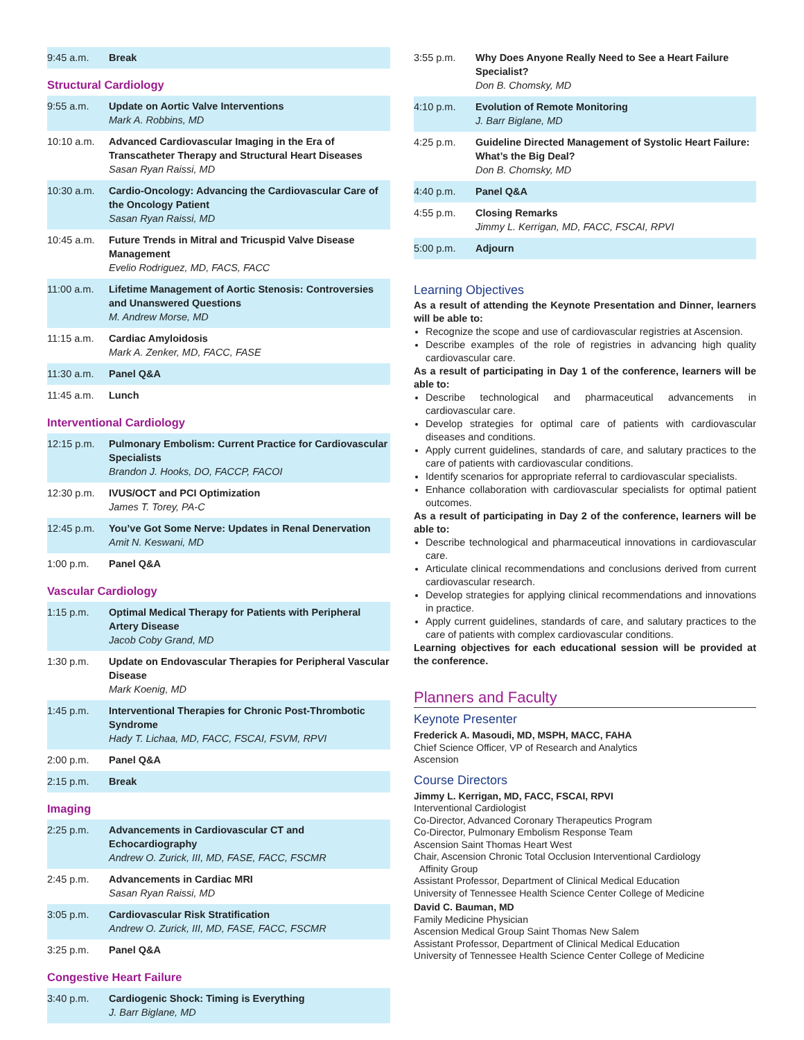| 9:45 a.m. | Break |
Structural Cardiology
| 9:55 a.m. | Update on Aortic Valve Interventions Mark A. Robbins, MD |
| 10:10 a.m. | Advanced Cardiovascular Imaging in the Era of Transcatheter Therapy and Structural Heart Diseases Sasan Ryan Raissi, MD |
| 10:30 a.m. | Cardio-Oncology: Advancing the Cardiovascular Care of the Oncology Patient Sasan Ryan Raissi, MD |
| 10:45 a.m. | Future Trends in Mitral and Tricuspid Valve Disease Management Evelio Rodriguez, MD, FACS, FACC |
| 11:00 a.m. | Lifetime Management of Aortic Stenosis: Controversies and Unanswered Questions M. Andrew Morse, MD |
| 11:15 a.m. | Cardiac Amyloidosis Mark A. Zenker, MD, FACC, FASE |
| 11:30 a.m. | Panel Q&A |
| 11:45 a.m. | Lunch |
Interventional Cardiology
| 12:15 p.m. | Pulmonary Embolism: Current Practice for Cardiovascular Specialists Brandon J. Hooks, DO, FACCP, FACOI |
| 12:30 p.m. | IVUS/OCT and PCI Optimization James T. Torey, PA-C |
| 12:45 p.m. | You’ve Got Some Nerve: Updates in Renal Denervation Amit N. Keswani, MD |
| 1:00 p.m. | Panel Q&A |
Vascular Cardiology
| 1:15 p.m. | Optimal Medical Therapy for Patients with Peripheral Artery Disease Jacob Coby Grand, MD |
| 1:30 p.m. | Update on Endovascular Therapies for Peripheral Vascular Disease Mark Koenig, MD |
| 1:45 p.m. | Interventional Therapies for Chronic Post-Thrombotic Syndrome Hady T. Lichaa, MD, FACC, FSCAI, FSVM, RPVI |
| 2:00 p.m. | Panel Q&A |
| 2:15 p.m. | Break |
Imaging
| 2:25 p.m. | Advancements in Cardiovascular CT and Echocardiography Andrew O. Zurick, III, MD, FASE, FACC, FSCMR |
| 2:45 p.m. | Advancements in Cardiac MRI Sasan Ryan Raissi, MD |
| 3:05 p.m. | Cardiovascular Risk Stratification Andrew O. Zurick, III, MD, FASE, FACC, FSCMR |
| 3:25 p.m. | Panel Q&A |
Congestive Heart Failure
| 3:40 p.m. | Cardiogenic Shock: Timing is Everything J. Barr Biglane, MD |
| 3:55 p.m. | Why Does Anyone Really Need to See a Heart Failure Specialist? Don B. Chomsky, MD |
| 4:10 p.m. | Evolution of Remote Monitoring J. Barr Biglane, MD |
| 4:25 p.m. | Guideline Directed Management of Systolic Heart Failure: What’s the Big Deal? Don B. Chomsky, MD |
| 4:40 p.m. | Panel Q&A |
| 4:55 p.m. | Closing Remarks Jimmy L. Kerrigan, MD, FACC, FSCAI, RPVI |
| 5:00 p.m. | Adjourn |
Learning Objectives
As a result of attending the Keynote Presentation and Dinner, learners will be able to:
Recognize the scope and use of cardiovascular registries at Ascension.
Describe examples of the role of registries in advancing high quality cardiovascular care.
As a result of participating in Day 1 of the conference, learners will be able to:
Describe technological and pharmaceutical advancements in cardiovascular care.
Develop strategies for optimal care of patients with cardiovascular diseases and conditions.
Apply current guidelines, standards of care, and salutary practices to the care of patients with cardiovascular conditions.
Identify scenarios for appropriate referral to cardiovascular specialists.
Enhance collaboration with cardiovascular specialists for optimal patient outcomes.
As a result of participating in Day 2 of the conference, learners will be able to:
Describe technological and pharmaceutical innovations in cardiovascular care.
Articulate clinical recommendations and conclusions derived from current cardiovascular research.
Develop strategies for applying clinical recommendations and innovations in practice.
Apply current guidelines, standards of care, and salutary practices to the care of patients with complex cardiovascular conditions.
Learning objectives for each educational session will be provided at the conference.
Planners and Faculty
Keynote Presenter
Frederick A. Masoudi, MD, MSPH, MACC, FAHA
Chief Science Officer, VP of Research and Analytics
Ascension
Course Directors
Jimmy L. Kerrigan, MD, FACC, FSCAI, RPVI
Interventional Cardiologist
Co-Director, Advanced Coronary Therapeutics Program
Co-Director, Pulmonary Embolism Response Team
Ascension Saint Thomas Heart West
Chair, Ascension Chronic Total Occlusion Interventional Cardiology
Affinity Group
Assistant Professor, Department of Clinical Medical Education
University of Tennessee Health Science Center College of Medicine
David C. Bauman, MD
Family Medicine Physician
Ascension Medical Group Saint Thomas New Salem
Assistant Professor, Department of Clinical Medical Education
University of Tennessee Health Science Center College of Medicine